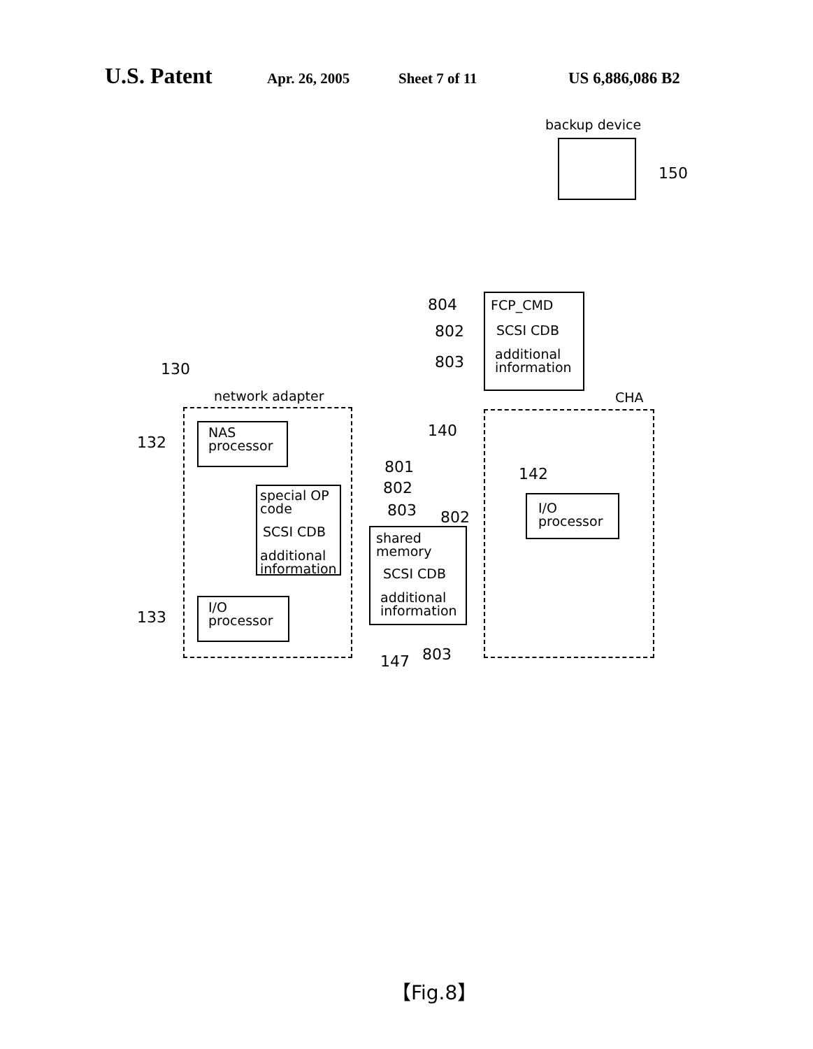U.S. Patent Apr. 26, 2005 Sheet 7 of 11 US 6,886,086 B2
backup device
150
804 FCP_CMD
802 SCSI CDB
803
additional
information
130
network adapter CHA
132
NAS
processor
140
801
802
803
142
special OP
code
SCSI CDB
additional
information
802
I/O
processor
shared
memory
SCSI CDB
additional
information
133
I/O
processor
147 803
【Fig.8】